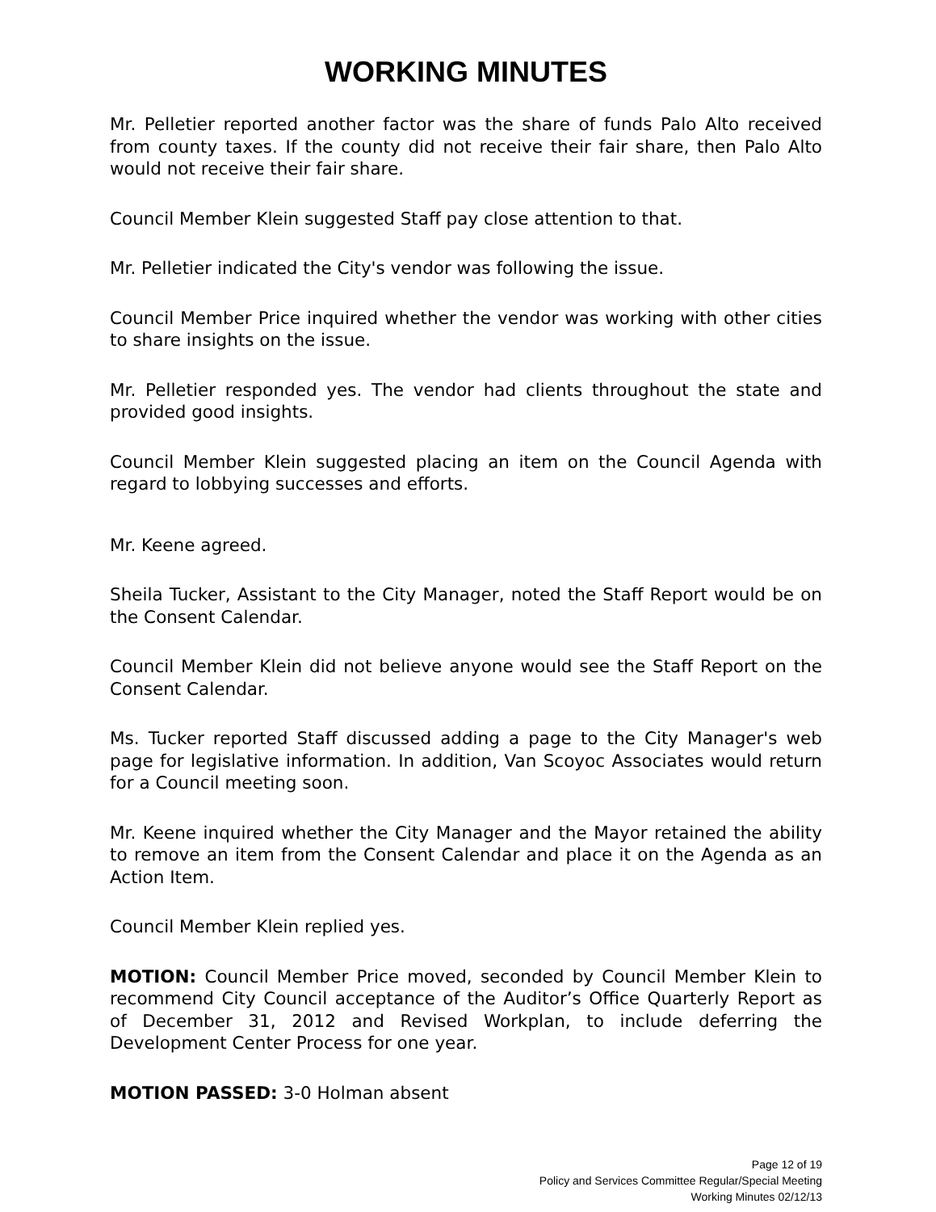WORKING MINUTES
Mr. Pelletier reported another factor was the share of funds Palo Alto received from county taxes. If the county did not receive their fair share, then Palo Alto would not receive their fair share.
Council Member Klein suggested Staff pay close attention to that.
Mr. Pelletier indicated the City's vendor was following the issue.
Council Member Price inquired whether the vendor was working with other cities to share insights on the issue.
Mr. Pelletier responded yes. The vendor had clients throughout the state and provided good insights.
Council Member Klein suggested placing an item on the Council Agenda with regard to lobbying successes and efforts.
Mr. Keene agreed.
Sheila Tucker, Assistant to the City Manager, noted the Staff Report would be on the Consent Calendar.
Council Member Klein did not believe anyone would see the Staff Report on the Consent Calendar.
Ms. Tucker reported Staff discussed adding a page to the City Manager's web page for legislative information. In addition, Van Scoyoc Associates would return for a Council meeting soon.
Mr. Keene inquired whether the City Manager and the Mayor retained the ability to remove an item from the Consent Calendar and place it on the Agenda as an Action Item.
Council Member Klein replied yes.
MOTION: Council Member Price moved, seconded by Council Member Klein to recommend City Council acceptance of the Auditor’s Office Quarterly Report as of December 31, 2012 and Revised Workplan, to include deferring the Development Center Process for one year.
MOTION PASSED: 3-0 Holman absent
Page 12 of 19
Policy and Services Committee Regular/Special Meeting
Working Minutes 02/12/13